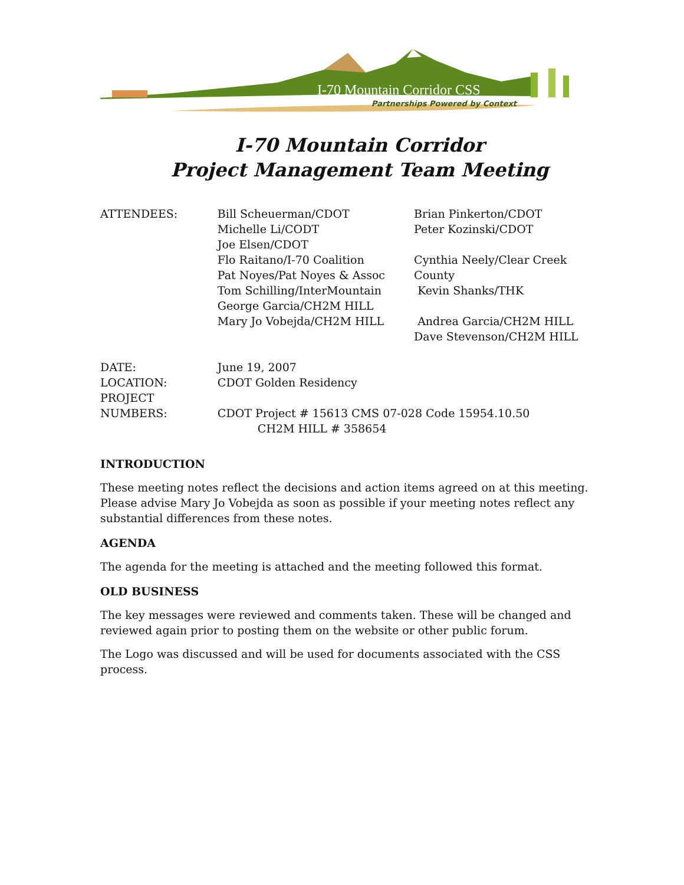I-70 Mountain Corridor CSS
Partnerships Powered by Context
I-70 Mountain Corridor
Project Management Team Meeting
| ATTENDEES: | Bill Scheuerman/CDOT Michelle Li/CODT Joe Elsen/CDOT Flo Raitano/I-70 Coalition Pat Noyes/Pat Noyes & Assoc Tom Schilling/InterMountain George Garcia/CH2M HILL Mary Jo Vobejda/CH2M HILL | Brian Pinkerton/CDOT Peter Kozinski/CDOT Cynthia Neely/Clear Creek County Kevin Shanks/THK Andrea Garcia/CH2M HILL Dave Stevenson/CH2M HILL |
| DATE: LOCATION: PROJECT NUMBERS: | June 19, 2007 CDOT Golden Residency CDOT Project # 15613 CMS 07-028 Code 15954.10.50 CH2M HILL # 358654 | |
INTRODUCTION
These meeting notes reflect the decisions and action items agreed on at this meeting. Please advise Mary Jo Vobejda as soon as possible if your meeting notes reflect any substantial differences from these notes.
AGENDA
The agenda for the meeting is attached and the meeting followed this format.
OLD BUSINESS
The key messages were reviewed and comments taken. These will be changed and reviewed again prior to posting them on the website or other public forum.
The Logo was discussed and will be used for documents associated with the CSS process.